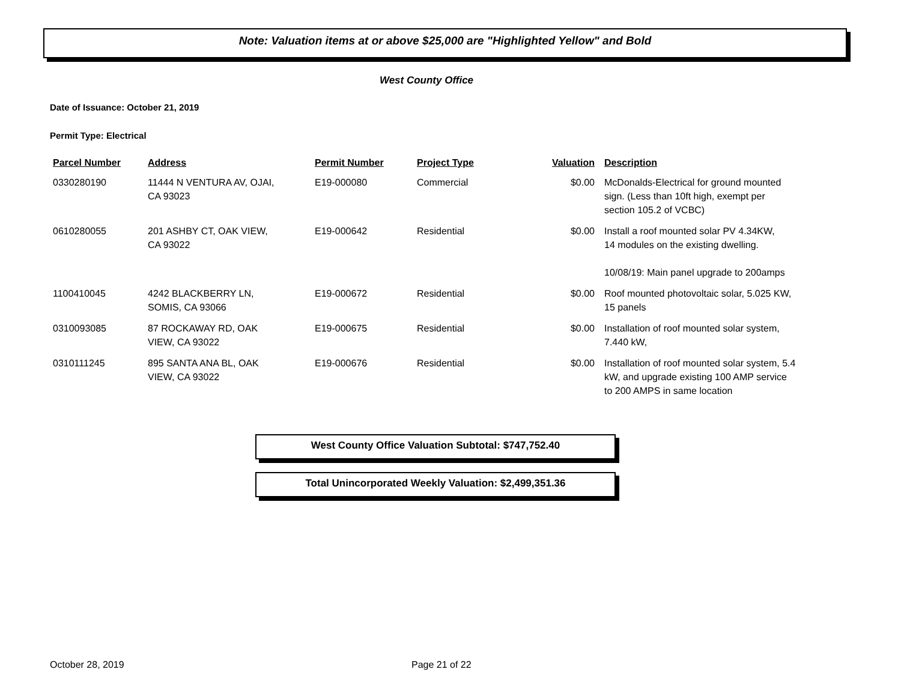Note: Valuation items at or above $25,000 are "Highlighted Yellow" and Bold
West County Office
Date of Issuance: October 21, 2019
Permit Type: Electrical
| Parcel Number | Address | Permit Number | Project Type | Valuation | Description |
| --- | --- | --- | --- | --- | --- |
| 0330280190 | 11444 N VENTURA AV, OJAI, CA 93023 | E19-000080 | Commercial | $0.00 | McDonalds-Electrical for ground mounted sign. (Less than 10ft high, exempt per section 105.2 of VCBC) |
| 0610280055 | 201 ASHBY CT, OAK VIEW, CA 93022 | E19-000642 | Residential | $0.00 | Install a roof mounted solar PV 4.34KW, 14 modules on the existing dwelling. 10/08/19: Main panel upgrade to 200amps |
| 1100410045 | 4242 BLACKBERRY LN, SOMIS, CA 93066 | E19-000672 | Residential | $0.00 | Roof mounted photovoltaic solar, 5.025 KW, 15 panels |
| 0310093085 | 87 ROCKAWAY RD, OAK VIEW, CA 93022 | E19-000675 | Residential | $0.00 | Installation of roof mounted solar system, 7.440 kW, |
| 0310111245 | 895 SANTA ANA BL, OAK VIEW, CA 93022 | E19-000676 | Residential | $0.00 | Installation of roof mounted solar system, 5.4 kW, and upgrade existing 100 AMP service to 200 AMPS in same location |
West County Office Valuation Subtotal: $747,752.40
Total Unincorporated Weekly Valuation: $2,499,351.36
October 28, 2019 Page 21 of 22